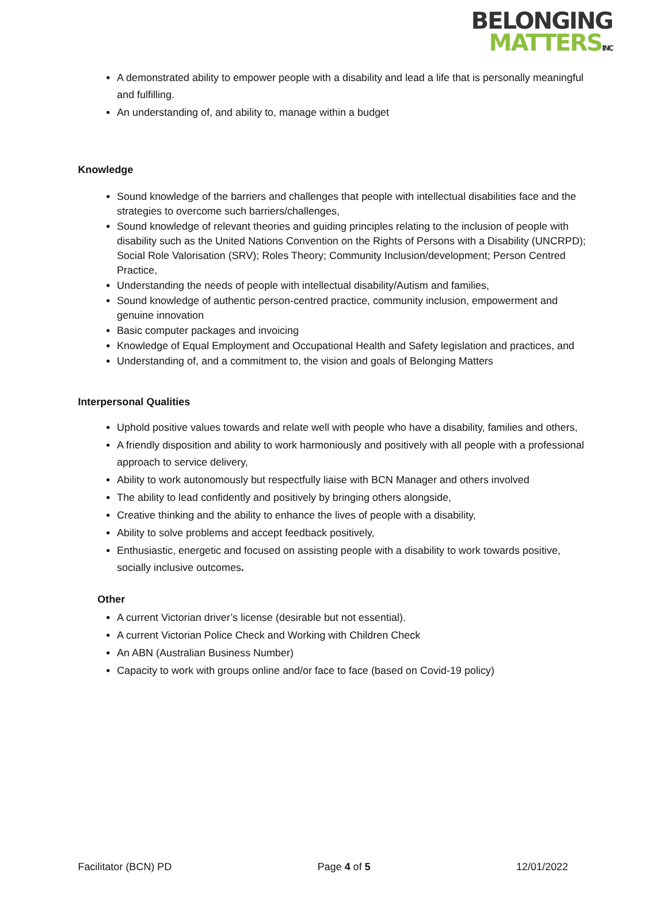BELONGING
MATTERSINC
A demonstrated ability to empower people with a disability and lead a life that is personally meaningful and fulfilling.
An understanding of, and ability to, manage within a budget
Knowledge
Sound knowledge of the barriers and challenges that people with intellectual disabilities face and the strategies to overcome such barriers/challenges,
Sound knowledge of relevant theories and guiding principles relating to the inclusion of people with disability such as the United Nations Convention on the Rights of Persons with a Disability (UNCRPD); Social Role Valorisation (SRV); Roles Theory; Community Inclusion/development; Person Centred Practice,
Understanding the needs of people with intellectual disability/Autism and families,
Sound knowledge of authentic person-centred practice, community inclusion, empowerment and genuine innovation
Basic computer packages and invoicing
Knowledge of Equal Employment and Occupational Health and Safety legislation and practices, and
Understanding of, and a commitment to, the vision and goals of Belonging Matters
Interpersonal Qualities
Uphold positive values towards and relate well with people who have a disability, families and others,
A friendly disposition and ability to work harmoniously and positively with all people with a professional approach to service delivery,
Ability to work autonomously but respectfully liaise with BCN Manager and others involved
The ability to lead confidently and positively by bringing others alongside,
Creative thinking and the ability to enhance the lives of people with a disability,
Ability to solve problems and accept feedback positively,
Enthusiastic, energetic and focused on assisting people with a disability to work towards positive, socially inclusive outcomes.
Other
A current Victorian driver’s license (desirable but not essential).
A current Victorian Police Check and Working with Children Check
An ABN (Australian Business Number)
Capacity to work with groups online and/or face to face (based on Covid-19 policy)
Facilitator (BCN) PD Page 4 of 5 12/01/2022